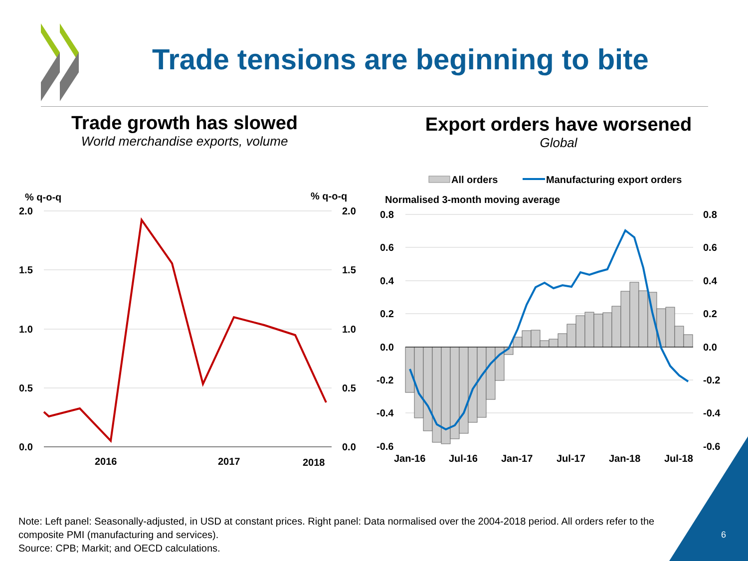Trade tensions are beginning to bite
Trade growth has slowed
World merchandise exports, volume
Export orders have worsened
Global
% q-o-q
% q-o-q
2.0
1.5
1.0
0.5
0.0
2.0
1.5
1.0
0.5
0.0
2016
2017
2018
All orders
Manufacturing export orders
Normalised 3-month moving average
0.8
0.6
0.4
0.2
0.0
-0.2
-0.4
-0.6
0.8
0.6
0.4
0.2
0.0
-0.2
-0.4
-0.6
Jan-16
Jul-16
Jan-17
Jul-17
Jan-18
Jul-18
Note: Left panel: Seasonally-adjusted, in USD at constant prices. Right panel: Data normalised over the 2004-2018 period. All orders refer to the composite PMI (manufacturing and services).
Source: CPB; Markit; and OECD calculations.
6